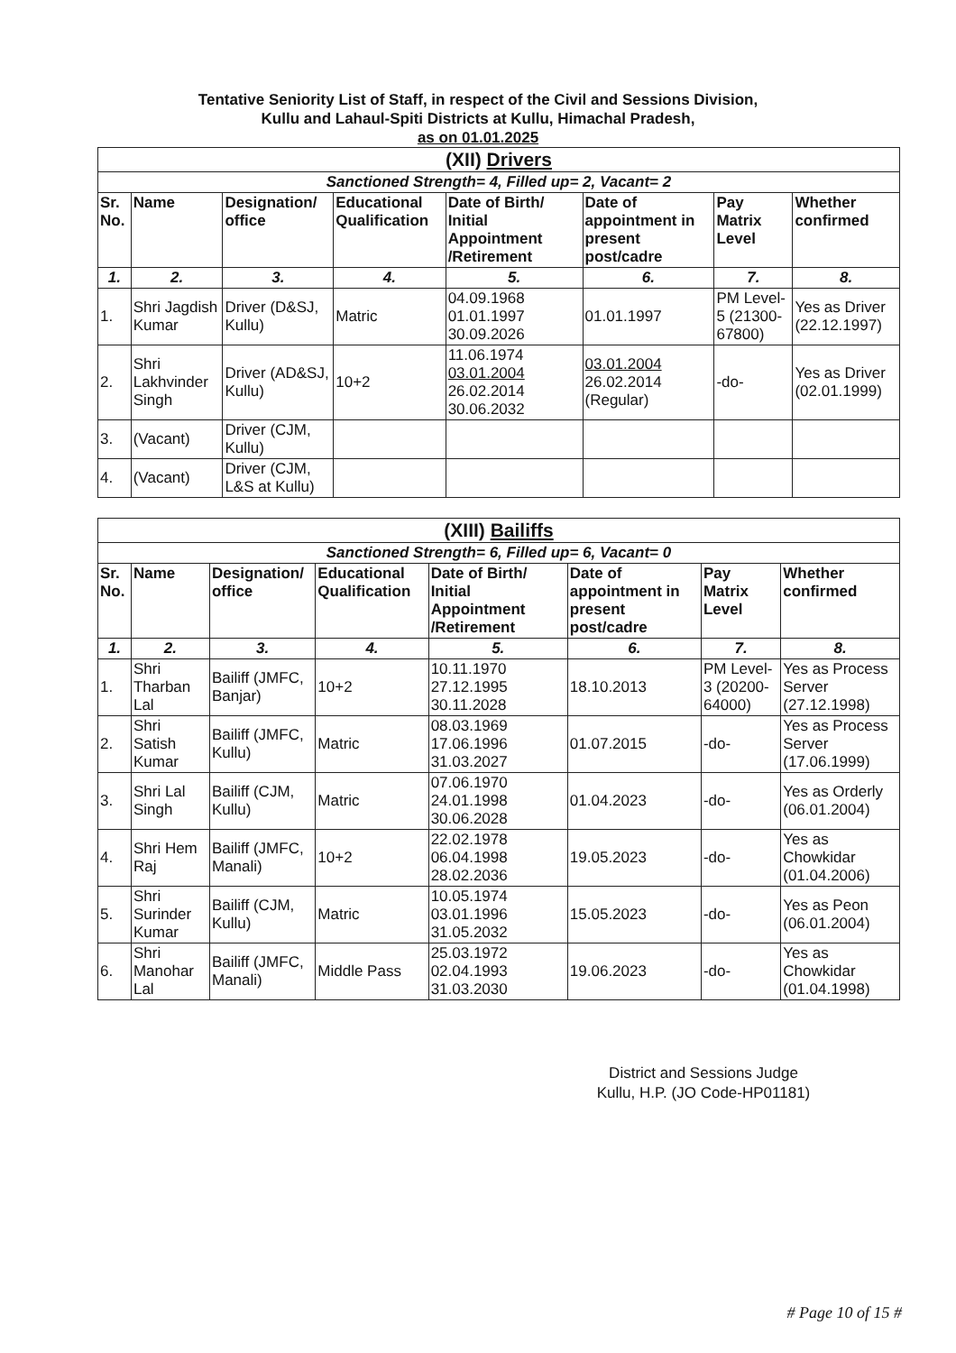Tentative Seniority List of Staff, in respect of the Civil and Sessions Division,
Kullu and Lahaul-Spiti Districts at Kullu, Himachal Pradesh,
as on 01.01.2025
| (XII) Drivers | | | | | | | |
| Sanctioned Strength= 4, Filled up= 2, Vacant= 2 | | | | | | | |
| Sr. No. | Name | Designation/ office | Educational Qualification | Date of Birth/ Initial Appointment /Retirement | Date of appointment in present post/cadre | Pay Matrix Level | Whether confirmed |
| 1. | 2. | 3. | 4. | 5. | 6. | 7. | 8. |
| 1. | Shri Jagdish Kumar | Driver (D&SJ, Kullu) | Matric | 04.09.1968 01.01.1997 30.09.2026 | 01.01.1997 | PM Level-5 (21300-67800) | Yes as Driver (22.12.1997) |
| 2. | Shri Lakhvinder Singh | Driver (AD&SJ, Kullu) | 10+2 | 11.06.1974 03.01.2004 26.02.2014 30.06.2032 | 03.01.2004 26.02.2014 (Regular) | -do- | Yes as Driver (02.01.1999) |
| 3. | (Vacant) | Driver (CJM, Kullu) | | | | | |
| 4. | (Vacant) | Driver (CJM, L&S at Kullu) | | | | | |
| (XIII) Bailiffs | | | | | | | |
| Sanctioned Strength= 6, Filled up= 6, Vacant= 0 | | | | | | | |
| Sr. No. | Name | Designation/ office | Educational Qualification | Date of Birth/ Initial Appointment /Retirement | Date of appointment in present post/cadre | Pay Matrix Level | Whether confirmed |
| 1. | 2. | 3. | 4. | 5. | 6. | 7. | 8. |
| 1. | Shri Tharban Lal | Bailiff (JMFC, Banjar) | 10+2 | 10.11.1970 27.12.1995 30.11.2028 | 18.10.2013 | PM Level-3 (20200-64000) | Yes as Process Server (27.12.1998) |
| 2. | Shri Satish Kumar | Bailiff (JMFC, Kullu) | Matric | 08.03.1969 17.06.1996 31.03.2027 | 01.07.2015 | -do- | Yes as Process Server (17.06.1999) |
| 3. | Shri Lal Singh | Bailiff (CJM, Kullu) | Matric | 07.06.1970 24.01.1998 30.06.2028 | 01.04.2023 | -do- | Yes as Orderly (06.01.2004) |
| 4. | Shri Hem Raj | Bailiff (JMFC, Manali) | 10+2 | 22.02.1978 06.04.1998 28.02.2036 | 19.05.2023 | -do- | Yes as Chowkidar (01.04.2006) |
| 5. | Shri Surinder Kumar | Bailiff (CJM, Kullu) | Matric | 10.05.1974 03.01.1996 31.05.2032 | 15.05.2023 | -do- | Yes as Peon (06.01.2004) |
| 6. | Shri Manohar Lal | Bailiff (JMFC, Manali) | Middle Pass | 25.03.1972 02.04.1993 31.03.2030 | 19.06.2023 | -do- | Yes as Chowkidar (01.04.1998) |
District and Sessions Judge
Kullu, H.P. (JO Code-HP01181)
# Page 10 of 15 #